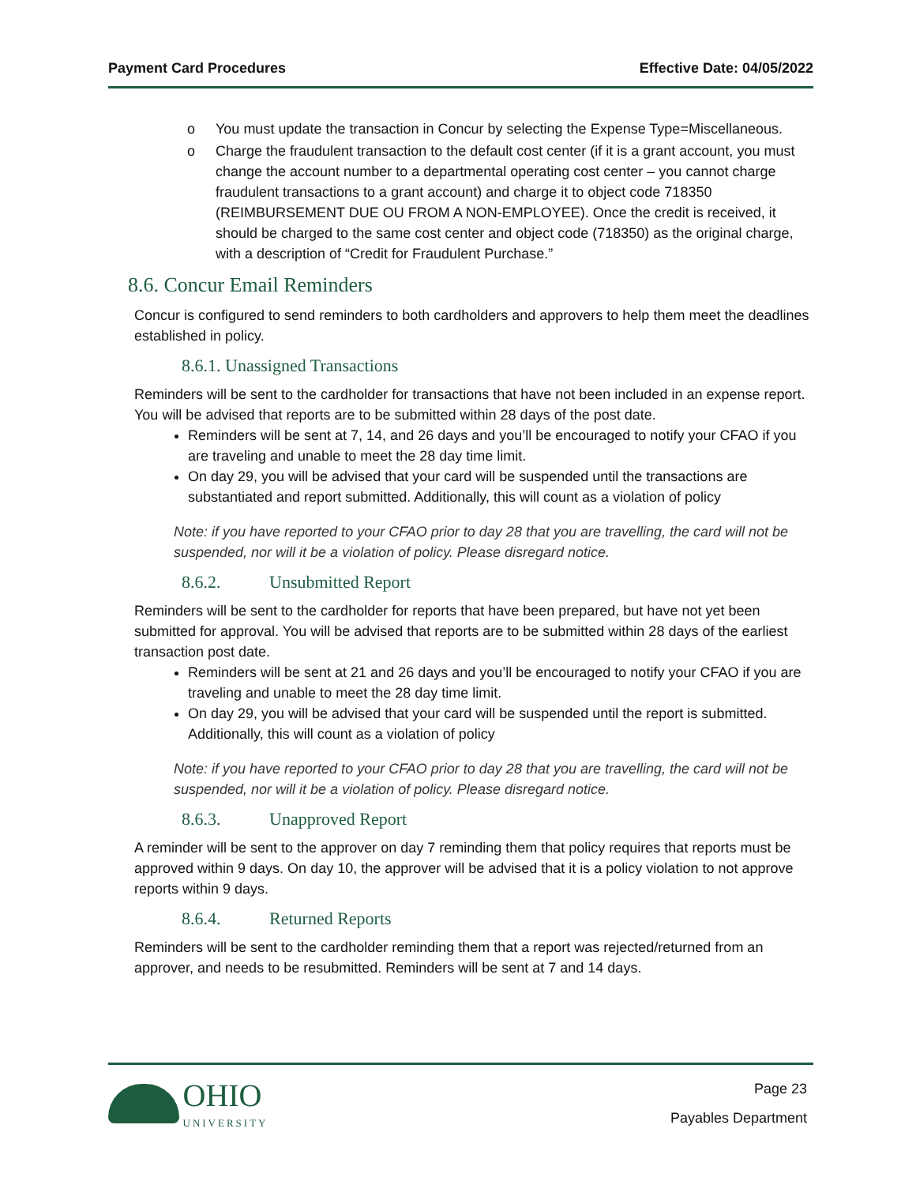Payment Card Procedures Effective Date: 04/05/2022
o You must update the transaction in Concur by selecting the Expense Type=Miscellaneous.
o Charge the fraudulent transaction to the default cost center (if it is a grant account, you must change the account number to a departmental operating cost center – you cannot charge fraudulent transactions to a grant account) and charge it to object code 718350 (REIMBURSEMENT DUE OU FROM A NON-EMPLOYEE). Once the credit is received, it should be charged to the same cost center and object code (718350) as the original charge, with a description of “Credit for Fraudulent Purchase.”
8.6. Concur Email Reminders
Concur is configured to send reminders to both cardholders and approvers to help them meet the deadlines established in policy.
8.6.1. Unassigned Transactions
Reminders will be sent to the cardholder for transactions that have not been included in an expense report. You will be advised that reports are to be submitted within 28 days of the post date.
Reminders will be sent at 7, 14, and 26 days and you’ll be encouraged to notify your CFAO if you are traveling and unable to meet the 28 day time limit.
On day 29, you will be advised that your card will be suspended until the transactions are substantiated and report submitted. Additionally, this will count as a violation of policy
Note: if you have reported to your CFAO prior to day 28 that you are travelling, the card will not be suspended, nor will it be a violation of policy. Please disregard notice.
8.6.2. Unsubmitted Report
Reminders will be sent to the cardholder for reports that have been prepared, but have not yet been submitted for approval. You will be advised that reports are to be submitted within 28 days of the earliest transaction post date.
Reminders will be sent at 21 and 26 days and you’ll be encouraged to notify your CFAO if you are traveling and unable to meet the 28 day time limit.
On day 29, you will be advised that your card will be suspended until the report is submitted. Additionally, this will count as a violation of policy
Note: if you have reported to your CFAO prior to day 28 that you are travelling, the card will not be suspended, nor will it be a violation of policy. Please disregard notice.
8.6.3. Unapproved Report
A reminder will be sent to the approver on day 7 reminding them that policy requires that reports must be approved within 9 days. On day 10, the approver will be advised that it is a policy violation to not approve reports within 9 days.
8.6.4. Returned Reports
Reminders will be sent to the cardholder reminding them that a report was rejected/returned from an approver, and needs to be resubmitted. Reminders will be sent at 7 and 14 days.
OHIO
UNIVERSITY
Page 23
Payables Department